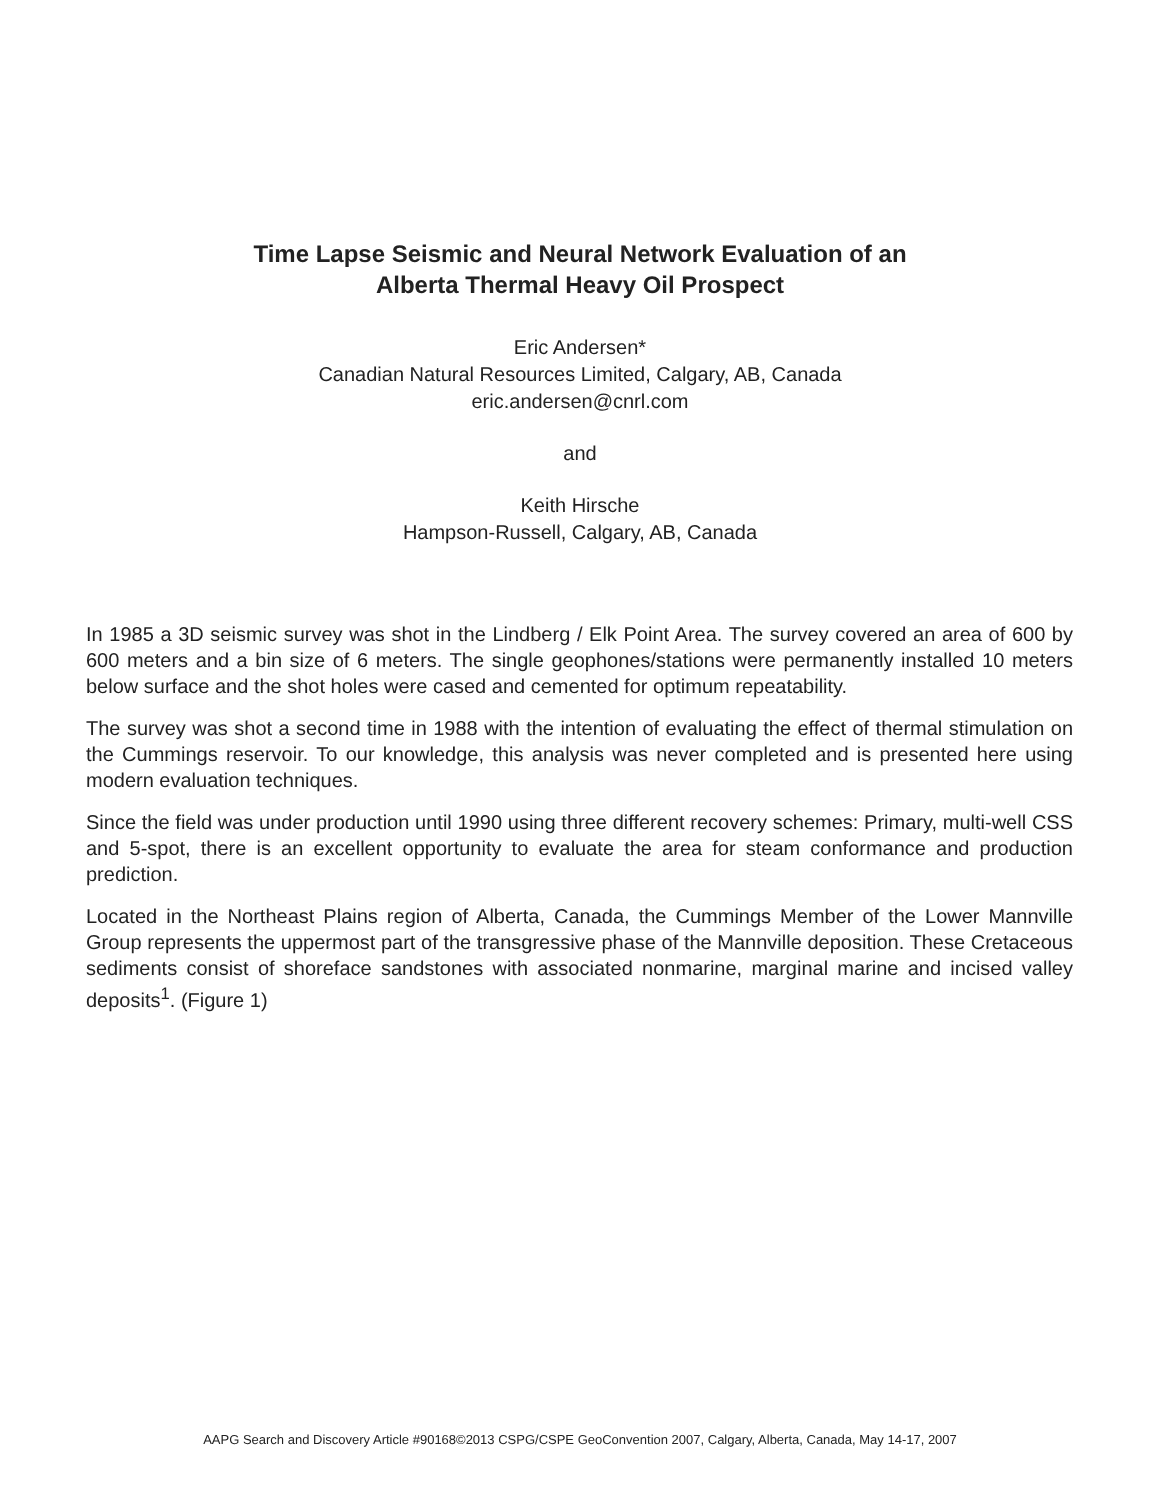Time Lapse Seismic and Neural Network Evaluation of an
Alberta Thermal Heavy Oil Prospect
Eric Andersen*
Canadian Natural Resources Limited, Calgary, AB, Canada
eric.andersen@cnrl.com
and
Keith Hirsche
Hampson-Russell, Calgary, AB, Canada
In 1985 a 3D seismic survey was shot in the Lindberg / Elk Point Area. The survey covered an area of 600 by 600 meters and a bin size of 6 meters. The single geophones/stations were permanently installed 10 meters below surface and the shot holes were cased and cemented for optimum repeatability.
The survey was shot a second time in 1988 with the intention of evaluating the effect of thermal stimulation on the Cummings reservoir. To our knowledge, this analysis was never completed and is presented here using modern evaluation techniques.
Since the field was under production until 1990 using three different recovery schemes: Primary, multi-well CSS and 5-spot, there is an excellent opportunity to evaluate the area for steam conformance and production prediction.
Located in the Northeast Plains region of Alberta, Canada, the Cummings Member of the Lower Mannville Group represents the uppermost part of the transgressive phase of the Mannville deposition. These Cretaceous sediments consist of shoreface sandstones with associated nonmarine, marginal marine and incised valley deposits<sup>1</sup>. (Figure 1)
AAPG Search and Discovery Article #90168©2013 CSPG/CSPE GeoConvention 2007, Calgary, Alberta, Canada, May 14-17, 2007